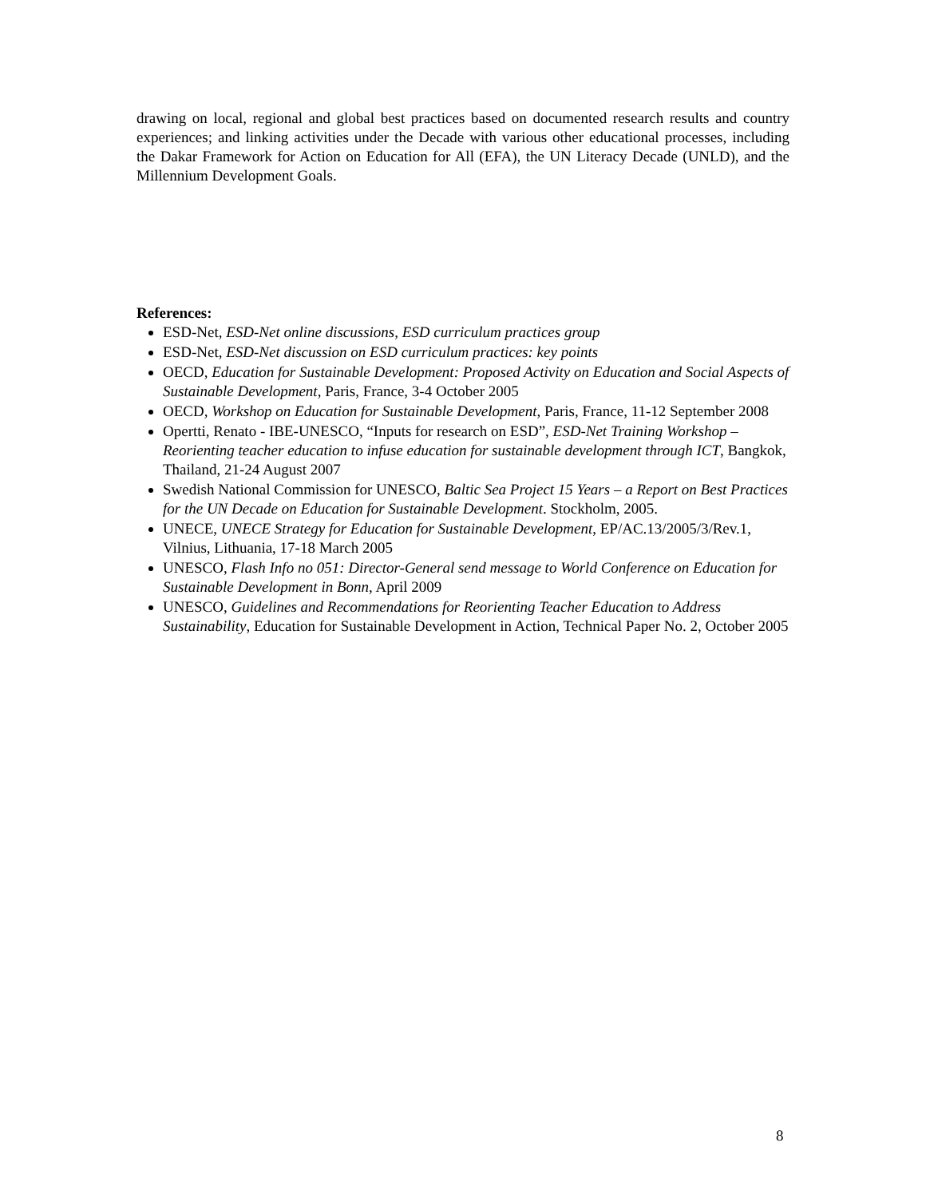drawing on local, regional and global best practices based on documented research results and country experiences; and linking activities under the Decade with various other educational processes, including the Dakar Framework for Action on Education for All (EFA), the UN Literacy Decade (UNLD), and the Millennium Development Goals.
References:
ESD-Net, ESD-Net online discussions, ESD curriculum practices group
ESD-Net, ESD-Net discussion on ESD curriculum practices: key points
OECD, Education for Sustainable Development: Proposed Activity on Education and Social Aspects of Sustainable Development, Paris, France, 3-4 October 2005
OECD, Workshop on Education for Sustainable Development, Paris, France, 11-12 September 2008
Opertti, Renato - IBE-UNESCO, “Inputs for research on ESD”, ESD-Net Training Workshop – Reorienting teacher education to infuse education for sustainable development through ICT, Bangkok, Thailand, 21-24 August 2007
Swedish National Commission for UNESCO, Baltic Sea Project 15 Years – a Report on Best Practices for the UN Decade on Education for Sustainable Development. Stockholm, 2005.
UNECE, UNECE Strategy for Education for Sustainable Development, EP/AC.13/2005/3/Rev.1, Vilnius, Lithuania, 17-18 March 2005
UNESCO, Flash Info no 051: Director-General send message to World Conference on Education for Sustainable Development in Bonn, April 2009
UNESCO, Guidelines and Recommendations for Reorienting Teacher Education to Address Sustainability, Education for Sustainable Development in Action, Technical Paper No. 2, October 2005
8